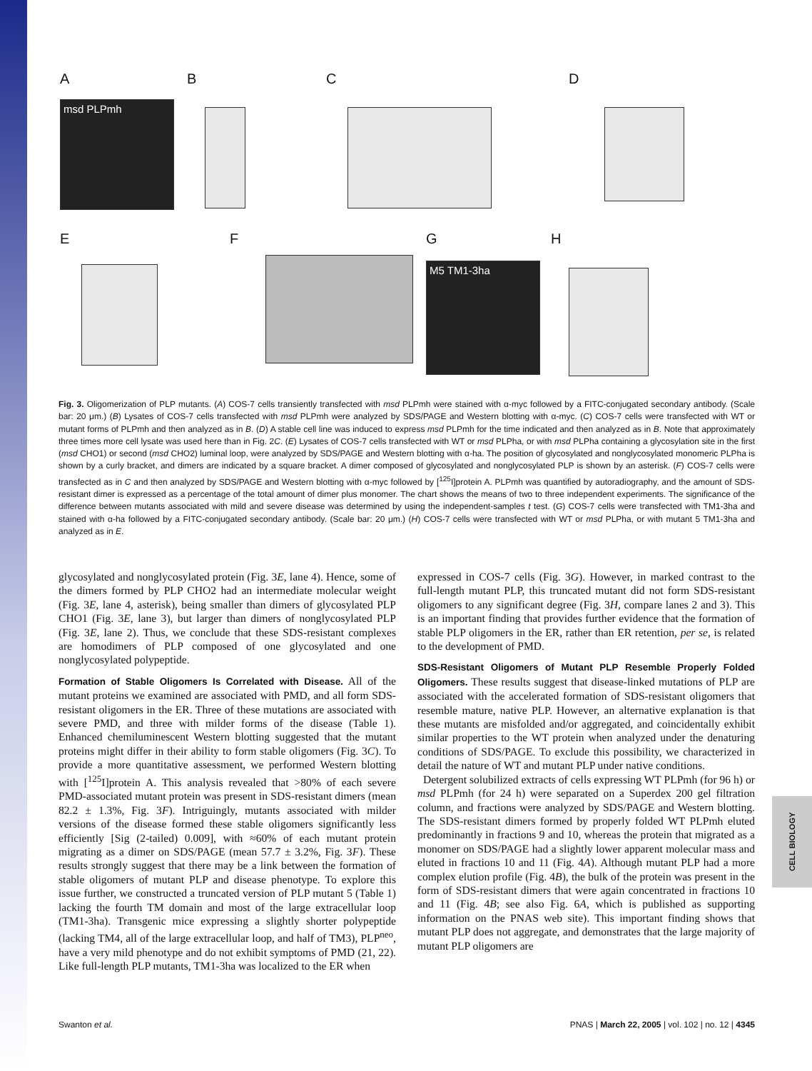A
msd PLPmh
B C D
E F G
M5 TM1-3ha
H
Fig. 3. Oligomerization of PLP mutants. (A) COS-7 cells transiently transfected with msd PLPmh were stained with α-myc followed by a FITC-conjugated secondary antibody. (Scale bar: 20 μm.) (B) Lysates of COS-7 cells transfected with msd PLPmh were analyzed by SDS/PAGE and Western blotting with α-myc. (C) COS-7 cells were transfected with WT or mutant forms of PLPmh and then analyzed as in B. (D) A stable cell line was induced to express msd PLPmh for the time indicated and then analyzed as in B. Note that approximately three times more cell lysate was used here than in Fig. 2C. (E) Lysates of COS-7 cells transfected with WT or msd PLPha, or with msd PLPha containing a glycosylation site in the first (msd CHO1) or second (msd CHO2) luminal loop, were analyzed by SDS/PAGE and Western blotting with α-ha. The position of glycosylated and nonglycosylated monomeric PLPha is shown by a curly bracket, and dimers are indicated by a square bracket. A dimer composed of glycosylated and nonglycosylated PLP is shown by an asterisk. (F) COS-7 cells were transfected as in C and then analyzed by SDS/PAGE and Western blotting with α-myc followed by [<sup>125</sup>I]protein A. PLPmh was quantified by autoradiography, and the amount of SDS-resistant dimer is expressed as a percentage of the total amount of dimer plus monomer. The chart shows the means of two to three independent experiments. The significance of the difference between mutants associated with mild and severe disease was determined by using the independent-samples t test. (G) COS-7 cells were transfected with TM1-3ha and stained with α-ha followed by a FITC-conjugated secondary antibody. (Scale bar: 20 μm.) (H) COS-7 cells were transfected with WT or msd PLPha, or with mutant 5 TM1-3ha and analyzed as in E.
glycosylated and nonglycosylated protein (Fig. 3E, lane 4). Hence, some of the dimers formed by PLP CHO2 had an intermediate molecular weight (Fig. 3E, lane 4, asterisk), being smaller than dimers of glycosylated PLP CHO1 (Fig. 3E, lane 3), but larger than dimers of nonglycosylated PLP (Fig. 3E, lane 2). Thus, we conclude that these SDS-resistant complexes are homodimers of PLP composed of one glycosylated and one nonglycosylated polypeptide.
Formation of Stable Oligomers Is Correlated with Disease.
All of the mutant proteins we examined are associated with PMD, and all form SDS-resistant oligomers in the ER. Three of these mutations are associated with severe PMD, and three with milder forms of the disease (Table 1). Enhanced chemiluminescent Western blotting suggested that the mutant proteins might differ in their ability to form stable oligomers (Fig. 3C). To provide a more quantitative assessment, we performed Western blotting with [<sup>125</sup>I]protein A. This analysis revealed that >80% of each severe PMD-associated mutant protein was present in SDS-resistant dimers (mean 82.2 ± 1.3%, Fig. 3F). Intriguingly, mutants associated with milder versions of the disease formed these stable oligomers significantly less efficiently [Sig (2-tailed) 0.009], with ≈60% of each mutant protein migrating as a dimer on SDS/PAGE (mean 57.7 ± 3.2%, Fig. 3F). These results strongly suggest that there may be a link between the formation of stable oligomers of mutant PLP and disease phenotype. To explore this issue further, we constructed a truncated version of PLP mutant 5 (Table 1) lacking the fourth TM domain and most of the large extracellular loop (TM1-3ha). Transgenic mice expressing a slightly shorter polypeptide (lacking TM4, all of the large extracellular loop, and half of TM3), PLP<sup>neo</sup>, have a very mild phenotype and do not exhibit symptoms of PMD (21, 22). Like full-length PLP mutants, TM1-3ha was localized to the ER when
expressed in COS-7 cells (Fig. 3G). However, in marked contrast to the full-length mutant PLP, this truncated mutant did not form SDS-resistant oligomers to any significant degree (Fig. 3H, compare lanes 2 and 3). This is an important finding that provides further evidence that the formation of stable PLP oligomers in the ER, rather than ER retention, per se, is related to the development of PMD.
SDS-Resistant Oligomers of Mutant PLP Resemble Properly Folded Oligomers.
These results suggest that disease-linked mutations of PLP are associated with the accelerated formation of SDS-resistant oligomers that resemble mature, native PLP. However, an alternative explanation is that these mutants are misfolded and/or aggregated, and coincidentally exhibit similar properties to the WT protein when analyzed under the denaturing conditions of SDS/PAGE. To exclude this possibility, we characterized in detail the nature of WT and mutant PLP under native conditions.
Detergent solubilized extracts of cells expressing WT PLPmh (for 96 h) or msd PLPmh (for 24 h) were separated on a Superdex 200 gel filtration column, and fractions were analyzed by SDS/PAGE and Western blotting. The SDS-resistant dimers formed by properly folded WT PLPmh eluted predominantly in fractions 9 and 10, whereas the protein that migrated as a monomer on SDS/PAGE had a slightly lower apparent molecular mass and eluted in fractions 10 and 11 (Fig. 4A). Although mutant PLP had a more complex elution profile (Fig. 4B), the bulk of the protein was present in the form of SDS-resistant dimers that were again concentrated in fractions 10 and 11 (Fig. 4B; see also Fig. 6A, which is published as supporting information on the PNAS web site). This important finding shows that mutant PLP does not aggregate, and demonstrates that the large majority of mutant PLP oligomers are
CELL BIOLOGY
Swanton et al. PNAS | March 22, 2005 | vol. 102 | no. 12 | 4345